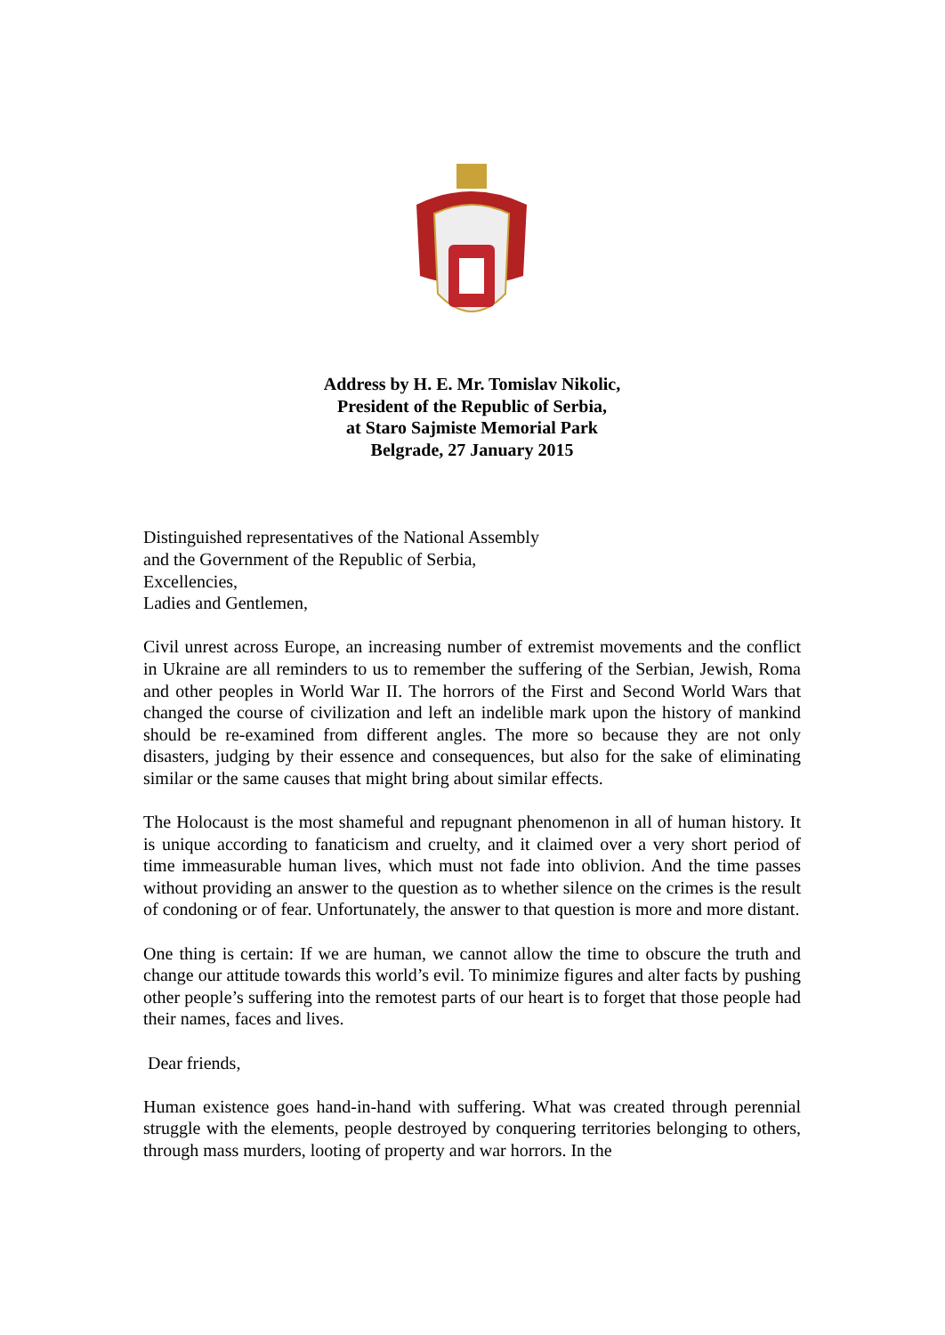Address by H. E. Mr. Tomislav Nikolic,
President of the Republic of Serbia,
at Staro Sajmiste Memorial Park
Belgrade, 27 January 2015
Distinguished representatives of the National Assembly
and the Government of the Republic of Serbia,
Excellencies,
Ladies and Gentlemen,
Civil unrest across Europe, an increasing number of extremist movements and the conflict in Ukraine are all reminders to us to remember the suffering of the Serbian, Jewish, Roma and other peoples in World War II. The horrors of the First and Second World Wars that changed the course of civilization and left an indelible mark upon the history of mankind should be re-examined from different angles. The more so because they are not only disasters, judging by their essence and consequences, but also for the sake of eliminating similar or the same causes that might bring about similar effects.
The Holocaust is the most shameful and repugnant phenomenon in all of human history. It is unique according to fanaticism and cruelty, and it claimed over a very short period of time immeasurable human lives, which must not fade into oblivion. And the time passes without providing an answer to the question as to whether silence on the crimes is the result of condoning or of fear. Unfortunately, the answer to that question is more and more distant.
One thing is certain: If we are human, we cannot allow the time to obscure the truth and change our attitude towards this world’s evil. To minimize figures and alter facts by pushing other people’s suffering into the remotest parts of our heart is to forget that those people had their names, faces and lives.
Dear friends,
Human existence goes hand-in-hand with suffering. What was created through perennial struggle with the elements, people destroyed by conquering territories belonging to others, through mass murders, looting of property and war horrors. In the